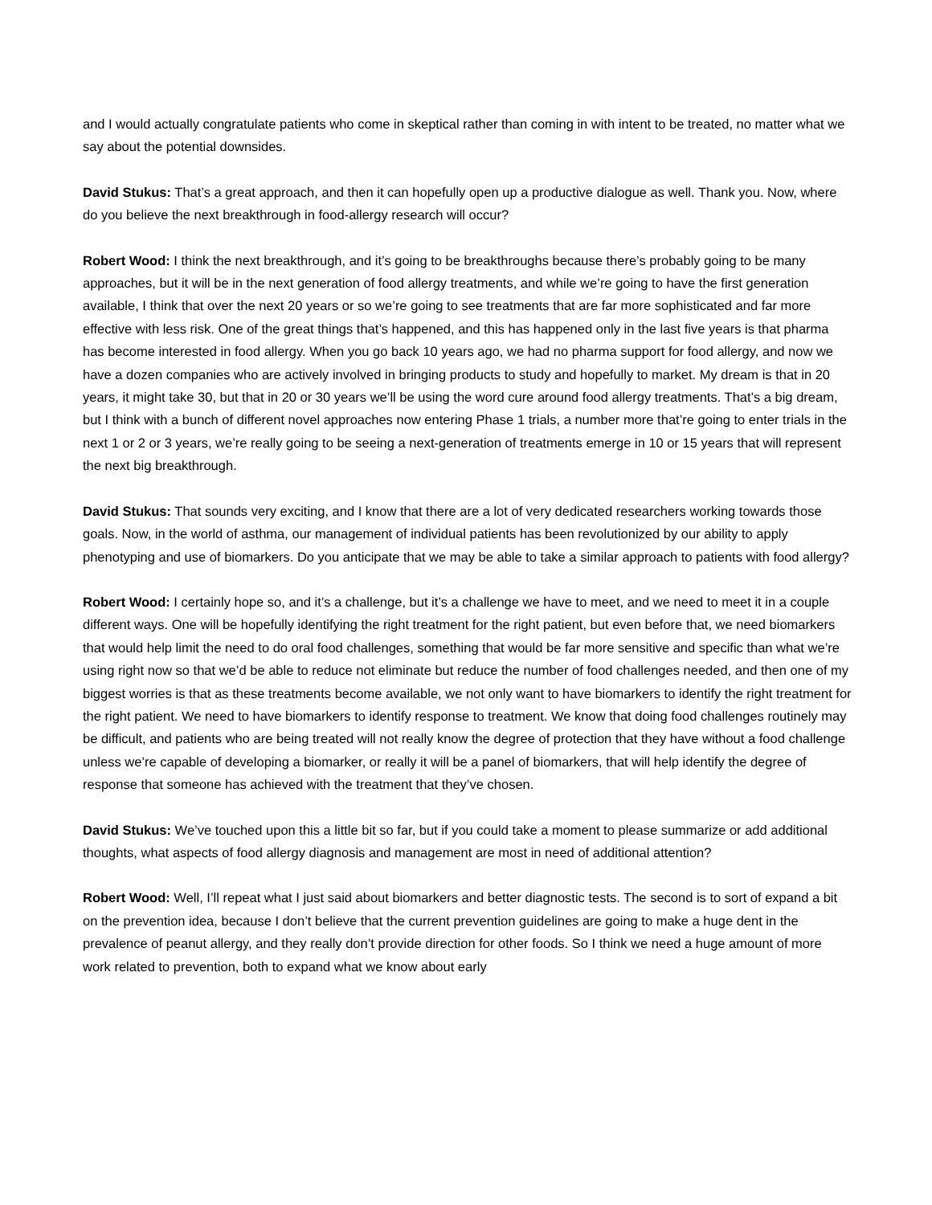and I would actually congratulate patients who come in skeptical rather than coming in with intent to be treated, no matter what we say about the potential downsides.
David Stukus: That’s a great approach, and then it can hopefully open up a productive dialogue as well. Thank you. Now, where do you believe the next breakthrough in food-allergy research will occur?
Robert Wood: I think the next breakthrough, and it’s going to be breakthroughs because there’s probably going to be many approaches, but it will be in the next generation of food allergy treatments, and while we’re going to have the first generation available, I think that over the next 20 years or so we’re going to see treatments that are far more sophisticated and far more effective with less risk. One of the great things that’s happened, and this has happened only in the last five years is that pharma has become interested in food allergy. When you go back 10 years ago, we had no pharma support for food allergy, and now we have a dozen companies who are actively involved in bringing products to study and hopefully to market. My dream is that in 20 years, it might take 30, but that in 20 or 30 years we’ll be using the word cure around food allergy treatments. That’s a big dream, but I think with a bunch of different novel approaches now entering Phase 1 trials, a number more that’re going to enter trials in the next 1 or 2 or 3 years, we’re really going to be seeing a next-generation of treatments emerge in 10 or 15 years that will represent the next big breakthrough.
David Stukus: That sounds very exciting, and I know that there are a lot of very dedicated researchers working towards those goals. Now, in the world of asthma, our management of individual patients has been revolutionized by our ability to apply phenotyping and use of biomarkers. Do you anticipate that we may be able to take a similar approach to patients with food allergy?
Robert Wood: I certainly hope so, and it’s a challenge, but it’s a challenge we have to meet, and we need to meet it in a couple different ways. One will be hopefully identifying the right treatment for the right patient, but even before that, we need biomarkers that would help limit the need to do oral food challenges, something that would be far more sensitive and specific than what we’re using right now so that we’d be able to reduce not eliminate but reduce the number of food challenges needed, and then one of my biggest worries is that as these treatments become available, we not only want to have biomarkers to identify the right treatment for the right patient. We need to have biomarkers to identify response to treatment. We know that doing food challenges routinely may be difficult, and patients who are being treated will not really know the degree of protection that they have without a food challenge unless we’re capable of developing a biomarker, or really it will be a panel of biomarkers, that will help identify the degree of response that someone has achieved with the treatment that they’ve chosen.
David Stukus: We’ve touched upon this a little bit so far, but if you could take a moment to please summarize or add additional thoughts, what aspects of food allergy diagnosis and management are most in need of additional attention?
Robert Wood: Well, I’ll repeat what I just said about biomarkers and better diagnostic tests. The second is to sort of expand a bit on the prevention idea, because I don’t believe that the current prevention guidelines are going to make a huge dent in the prevalence of peanut allergy, and they really don’t provide direction for other foods. So I think we need a huge amount of more work related to prevention, both to expand what we know about early